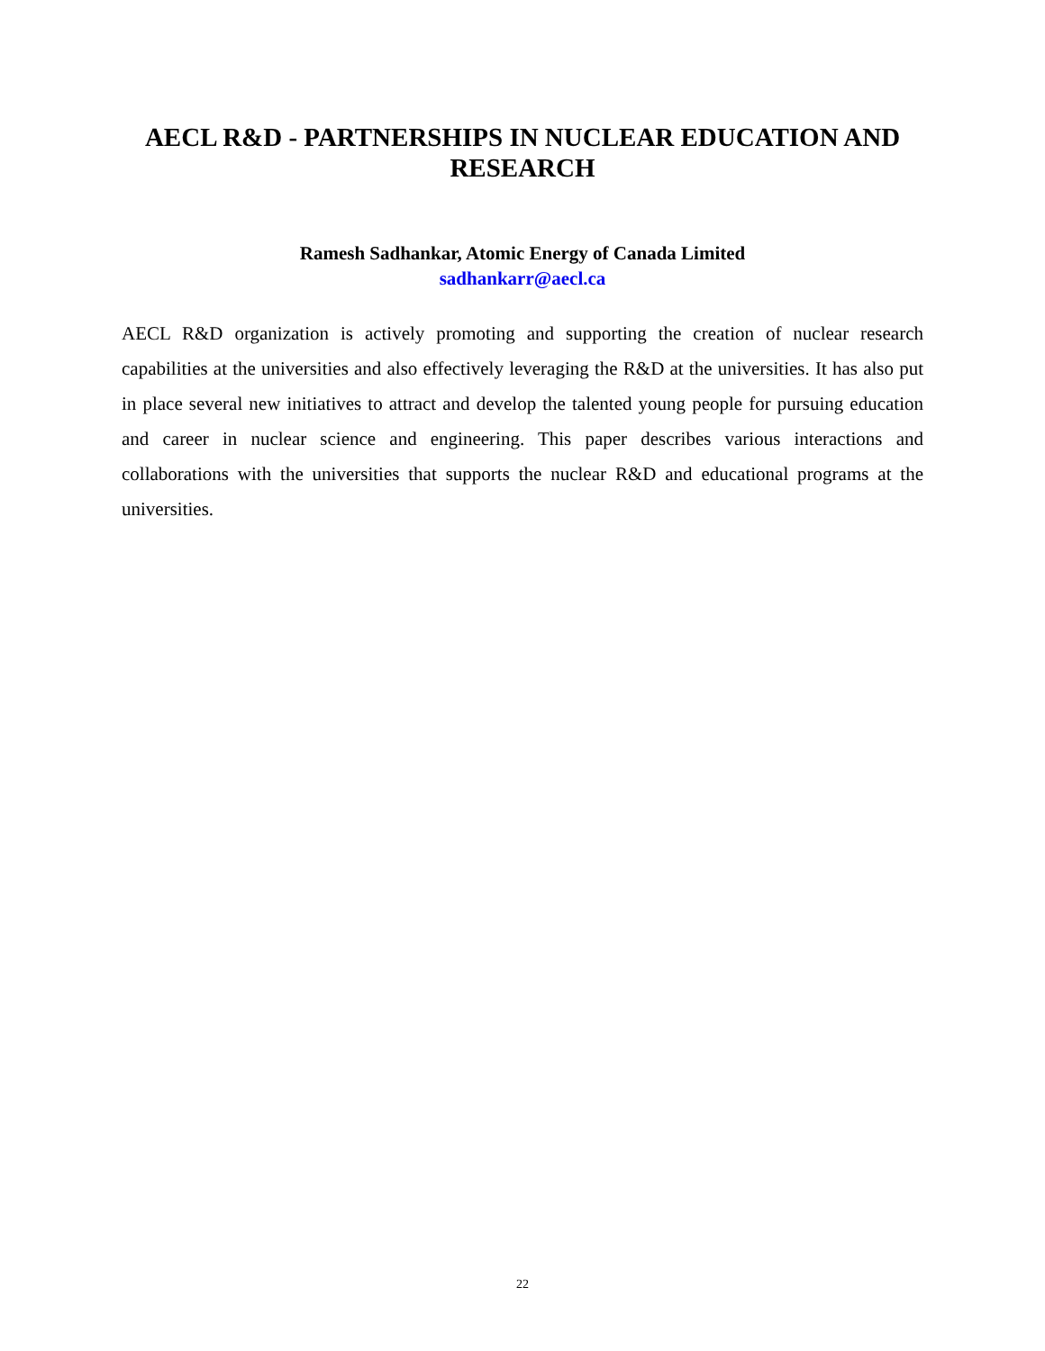AECL R&D - PARTNERSHIPS IN NUCLEAR EDUCATION AND RESEARCH
Ramesh Sadhankar, Atomic Energy of Canada Limited
sadhankarr@aecl.ca
AECL R&D organization is actively promoting and supporting the creation of nuclear research capabilities at the universities and also effectively leveraging the R&D at the universities. It has also put in place several new initiatives to attract and develop the talented young people for pursuing education and career in nuclear science and engineering. This paper describes various interactions and collaborations with the universities that supports the nuclear R&D and educational programs at the universities.
22